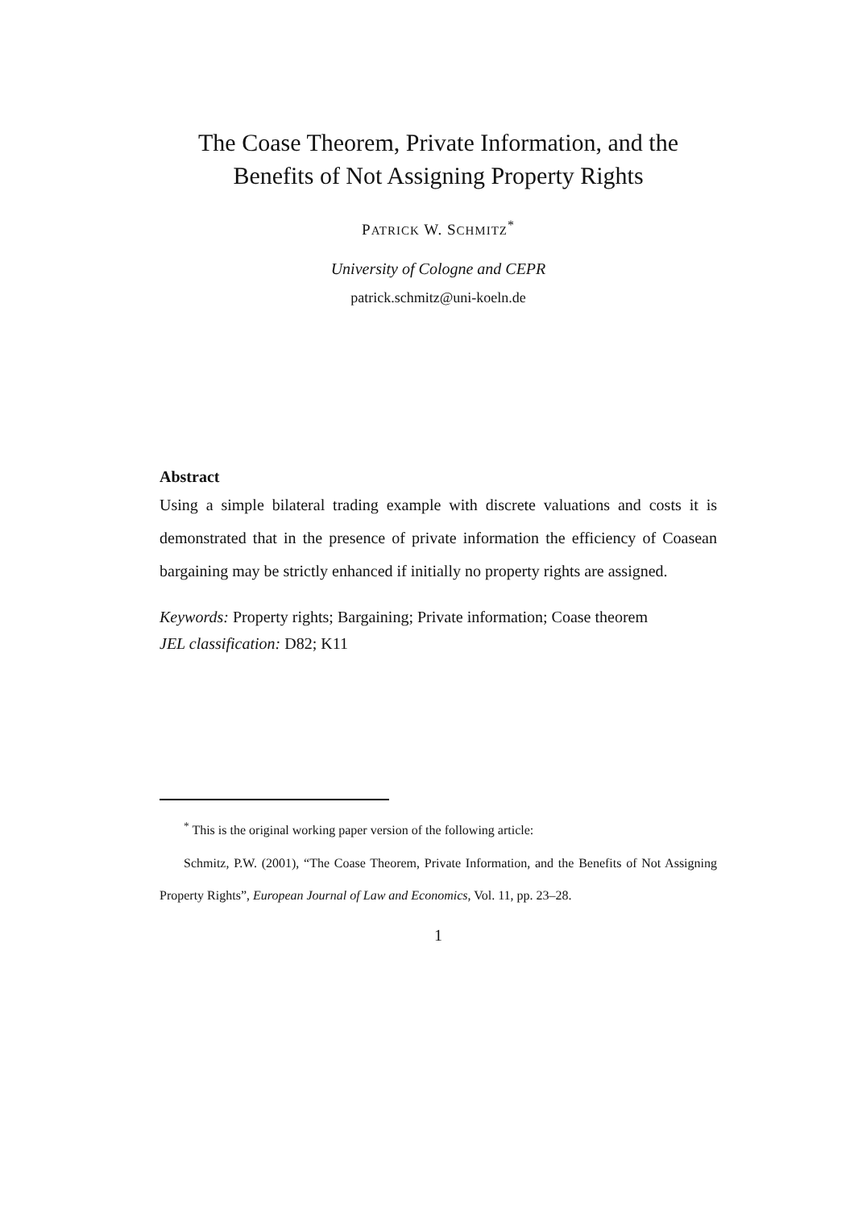The Coase Theorem, Private Information, and the
Benefits of Not Assigning Property Rights
PATRICK W. SCHMITZ<sup>*</sup>
University of Cologne and CEPR
patrick.schmitz@uni-koeln.de
Abstract
Using a simple bilateral trading example with discrete valuations and costs it is demonstrated that in the presence of private information the efficiency of Coasean bargaining may be strictly enhanced if initially no property rights are assigned.
Keywords: Property rights; Bargaining; Private information; Coase theorem
JEL classification: D82; K11
<sup>*</sup> This is the original working paper version of the following article:
Schmitz, P.W. (2001), “The Coase Theorem, Private Information, and the Benefits of Not Assigning Property Rights”, European Journal of Law and Economics, Vol. 11, pp. 23–28.
1